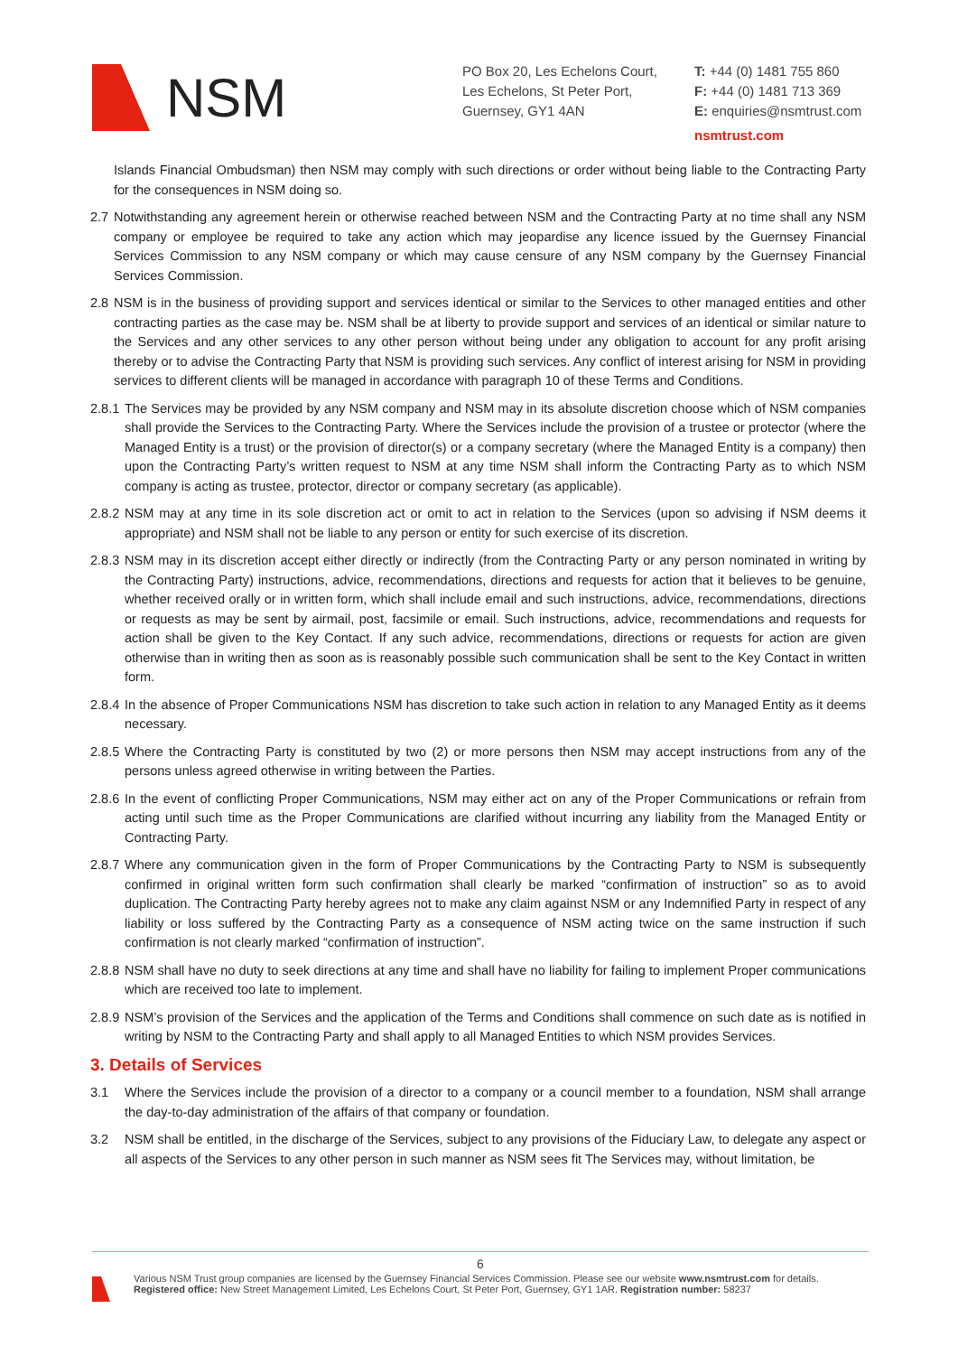NSM
PO Box 20, Les Echelons Court,
Les Echelons, St Peter Port,
Guernsey, GY1 4AN
T: +44 (0) 1481 755 860
F: +44 (0) 1481 713 369
E: enquiries@nsmtrust.com
nsmtrust.com
Islands Financial Ombudsman) then NSM may comply with such directions or order without being liable to the Contracting Party for the consequences in NSM doing so.
2.7
Notwithstanding any agreement herein or otherwise reached between NSM and the Contracting Party at no time shall any NSM company or employee be required to take any action which may jeopardise any licence issued by the Guernsey Financial Services Commission to any NSM company or which may cause censure of any NSM company by the Guernsey Financial Services Commission.
2.8
NSM is in the business of providing support and services identical or similar to the Services to other managed entities and other contracting parties as the case may be. NSM shall be at liberty to provide support and services of an identical or similar nature to the Services and any other services to any other person without being under any obligation to account for any profit arising thereby or to advise the Contracting Party that NSM is providing such services. Any conflict of interest arising for NSM in providing services to different clients will be managed in accordance with paragraph 10 of these Terms and Conditions.
2.8.1
The Services may be provided by any NSM company and NSM may in its absolute discretion choose which of NSM companies shall provide the Services to the Contracting Party. Where the Services include the provision of a trustee or protector (where the Managed Entity is a trust) or the provision of director(s) or a company secretary (where the Managed Entity is a company) then upon the Contracting Party’s written request to NSM at any time NSM shall inform the Contracting Party as to which NSM company is acting as trustee, protector, director or company secretary (as applicable).
2.8.2
NSM may at any time in its sole discretion act or omit to act in relation to the Services (upon so advising if NSM deems it appropriate) and NSM shall not be liable to any person or entity for such exercise of its discretion.
2.8.3
NSM may in its discretion accept either directly or indirectly (from the Contracting Party or any person nominated in writing by the Contracting Party) instructions, advice, recommendations, directions and requests for action that it believes to be genuine, whether received orally or in written form, which shall include email and such instructions, advice, recommendations, directions or requests as may be sent by airmail, post, facsimile or email. Such instructions, advice, recommendations and requests for action shall be given to the Key Contact. If any such advice, recommendations, directions or requests for action are given otherwise than in writing then as soon as is reasonably possible such communication shall be sent to the Key Contact in written form.
2.8.4
In the absence of Proper Communications NSM has discretion to take such action in relation to any Managed Entity as it deems necessary.
2.8.5
Where the Contracting Party is constituted by two (2) or more persons then NSM may accept instructions from any of the persons unless agreed otherwise in writing between the Parties.
2.8.6
In the event of conflicting Proper Communications, NSM may either act on any of the Proper Communications or refrain from acting until such time as the Proper Communications are clarified without incurring any liability from the Managed Entity or Contracting Party.
2.8.7
Where any communication given in the form of Proper Communications by the Contracting Party to NSM is subsequently confirmed in original written form such confirmation shall clearly be marked “confirmation of instruction” so as to avoid duplication. The Contracting Party hereby agrees not to make any claim against NSM or any Indemnified Party in respect of any liability or loss suffered by the Contracting Party as a consequence of NSM acting twice on the same instruction if such confirmation is not clearly marked “confirmation of instruction”.
2.8.8
NSM shall have no duty to seek directions at any time and shall have no liability for failing to implement Proper communications which are received too late to implement.
2.8.9
NSM’s provision of the Services and the application of the Terms and Conditions shall commence on such date as is notified in writing by NSM to the Contracting Party and shall apply to all Managed Entities to which NSM provides Services.
3. Details of Services
3.1 Where the Services include the provision of a director to a company or a council member to a foundation, NSM shall arrange the day-to-day administration of the affairs of that company or foundation.
3.2 NSM shall be entitled, in the discharge of the Services, subject to any provisions of the Fiduciary Law, to delegate any aspect or all aspects of the Services to any other person in such manner as NSM sees fit The Services may, without limitation, be
6
Various NSM Trust group companies are licensed by the Guernsey Financial Services Commission. Please see our website www.nsmtrust.com for details.
Registered office: New Street Management Limited, Les Echelons Court, St Peter Port, Guernsey, GY1 1AR. Registration number: 58237